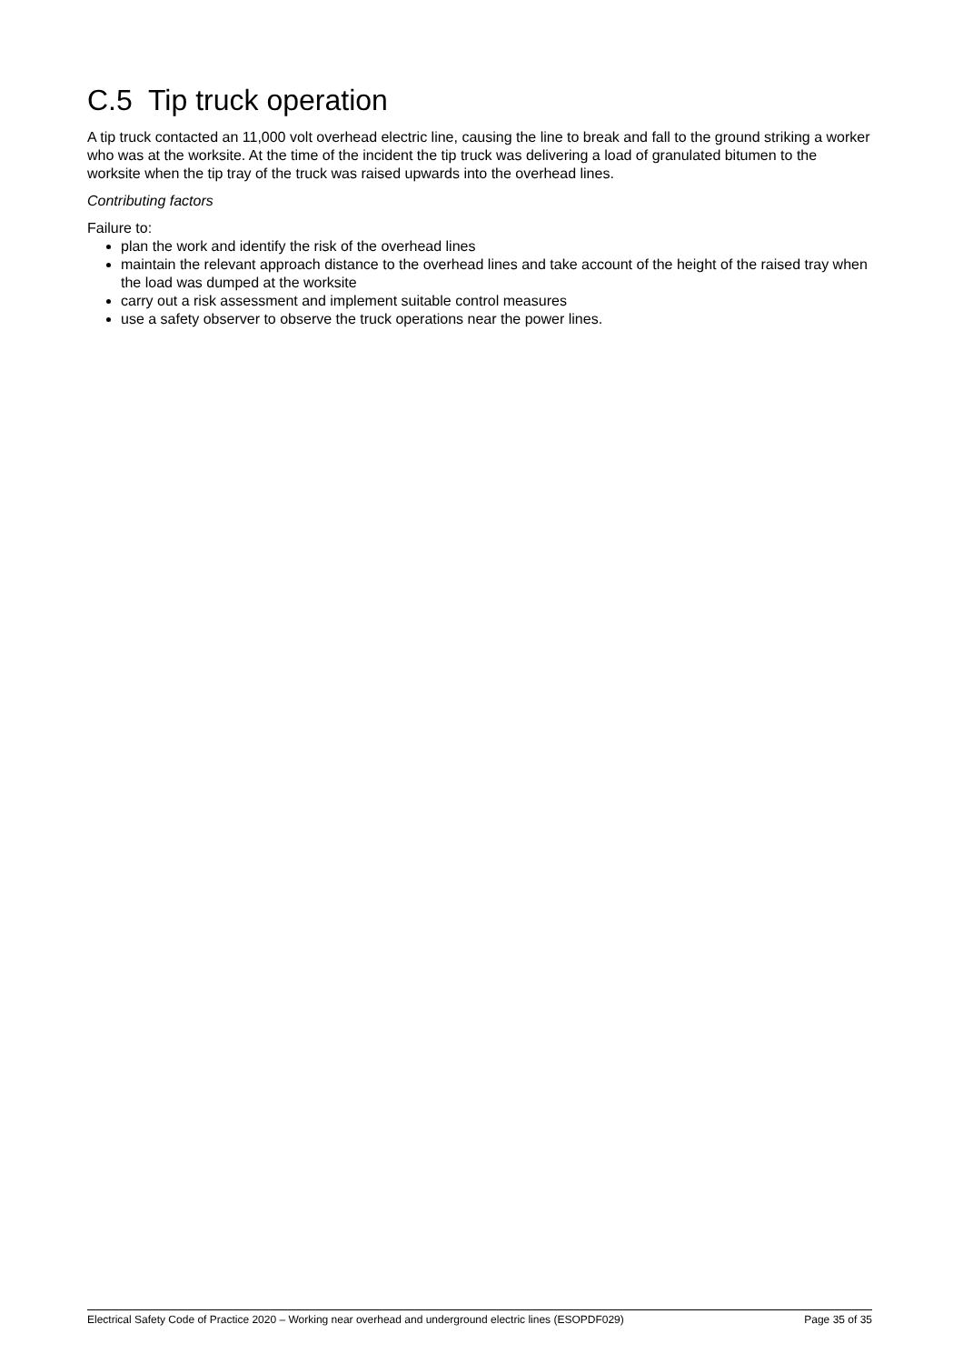C.5 Tip truck operation
A tip truck contacted an 11,000 volt overhead electric line, causing the line to break and fall to the ground striking a worker who was at the worksite. At the time of the incident the tip truck was delivering a load of granulated bitumen to the worksite when the tip tray of the truck was raised upwards into the overhead lines.
Contributing factors
Failure to:
plan the work and identify the risk of the overhead lines
maintain the relevant approach distance to the overhead lines and take account of the height of the raised tray when the load was dumped at the worksite
carry out a risk assessment and implement suitable control measures
use a safety observer to observe the truck operations near the power lines.
Electrical Safety Code of Practice 2020 – Working near overhead and underground electric lines (ESOPDF029) Page 35 of 35